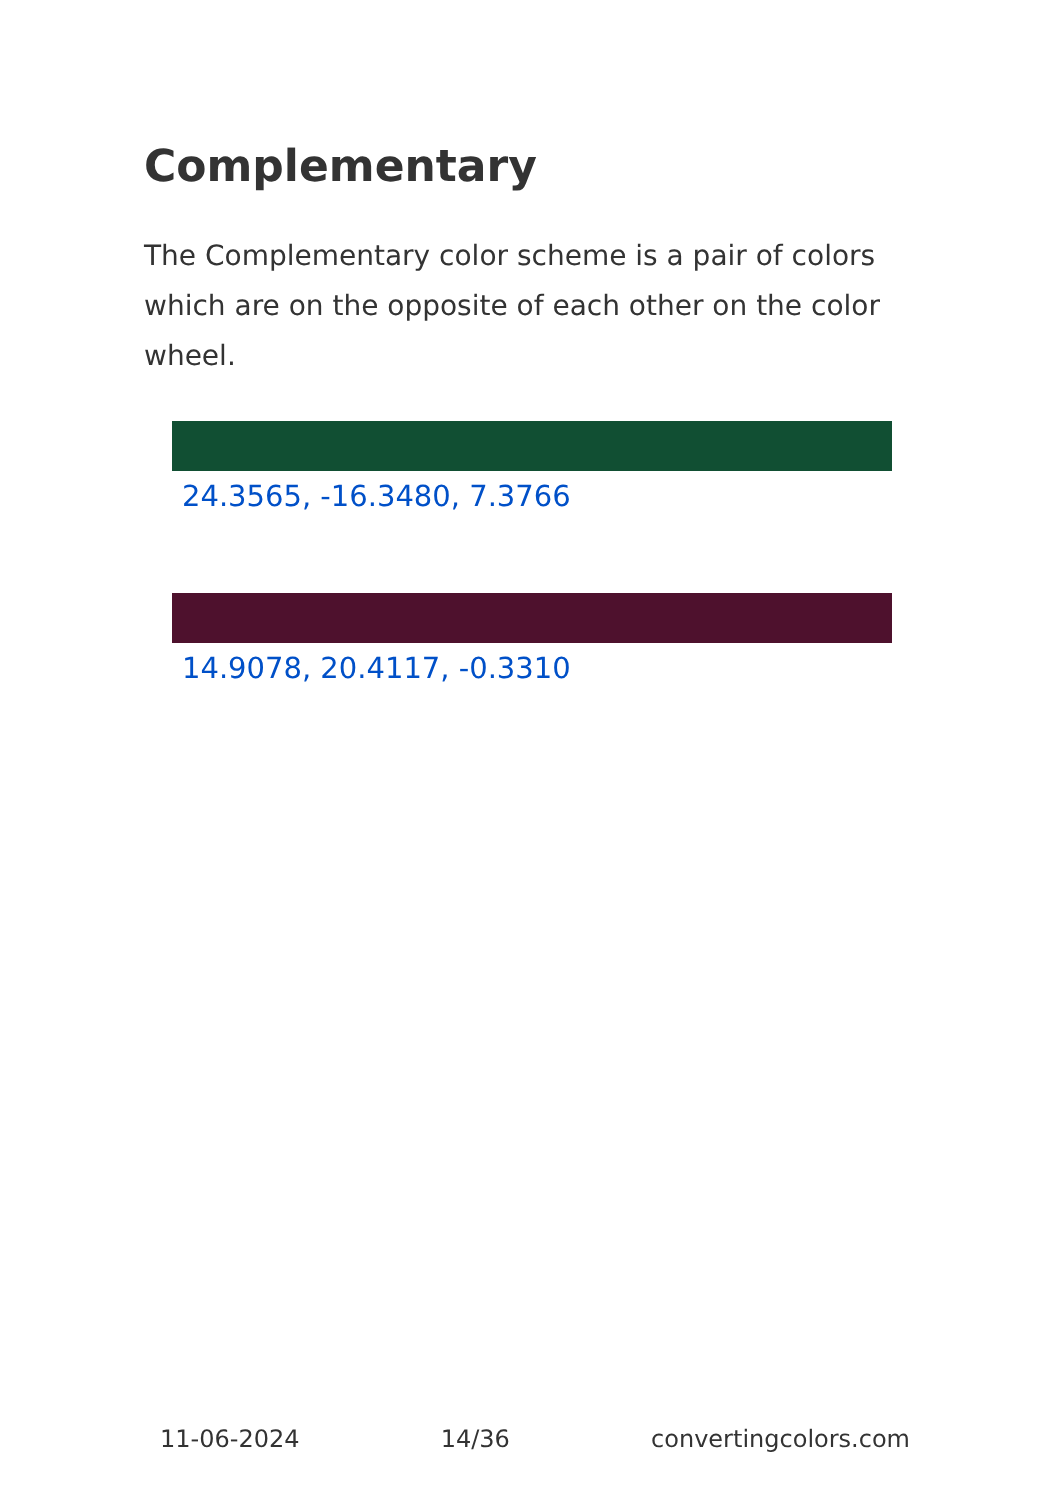Complementary
The Complementary color scheme is a pair of colors which are on the opposite of each other on the color wheel.
24.3565, -16.3480, 7.3766
14.9078, 20.4117, -0.3310
11-06-2024 14/36 convertingcolors.com